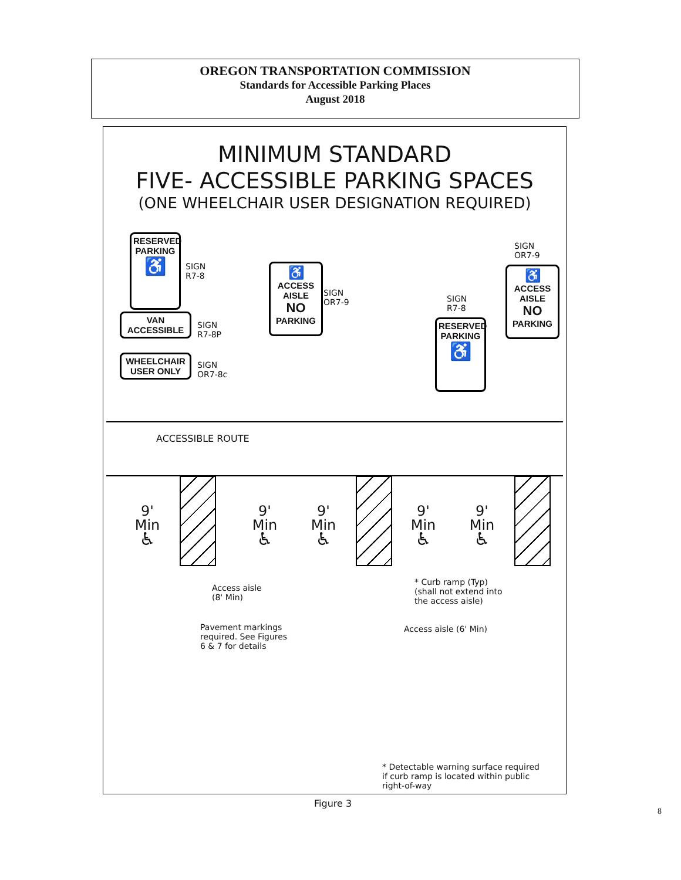OREGON TRANSPORTATION COMMISSION
Standards for Accessible Parking Places
August 2018
MINIMUM STANDARD
FIVE- ACCESSIBLE PARKING SPACES
(ONE WHEELCHAIR USER DESIGNATION REQUIRED)
RESERVED
PARKING
♿
SIGN
R7-8
VAN
ACCESSIBLE
SIGN
R7-8P
WHEELCHAIR
USER ONLY
SIGN
OR7-8c
♿
ACCESS AISLE
NO
PARKING
SIGN
OR7-9
SIGN
R7-8
RESERVED
PARKING
♿
SIGN
OR7-9
♿
ACCESS AISLE
NO
PARKING
ACCESSIBLE ROUTE
9'
Min
♿
9'
Min
♿
9'
Min
♿
9'
Min
♿
9'
Min
♿
Access aisle
(8' Min)
* Curb ramp (Typ)
(shall not extend into
the access aisle)
Pavement markings
required. See Figures
6 & 7 for details
Access aisle (6' Min)
* Detectable warning surface required
if curb ramp is located within public
right-of-way
Figure 3
8